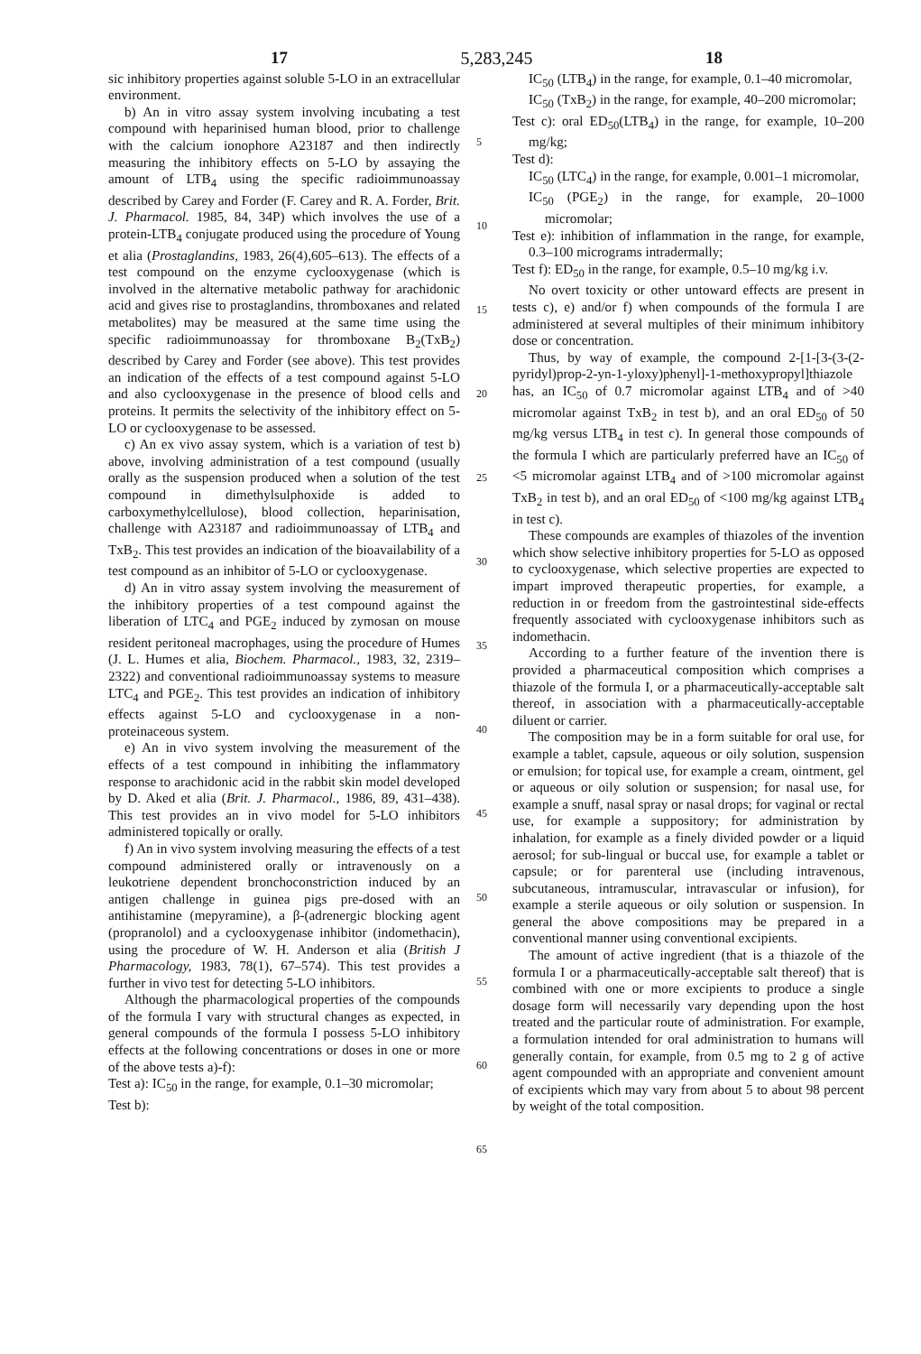17 5,283,245 18
sic inhibitory properties against soluble 5-LO in an extracellular environment.
b) An in vitro assay system involving incubating a test compound with heparinised human blood, prior to challenge with the calcium ionophore A23187 and then indirectly measuring the inhibitory effects on 5-LO by assaying the amount of LTB<sub>4</sub> using the specific radioimmunoassay described by Carey and Forder (F. Carey and R. A. Forder, Brit. J. Pharmacol. 1985, 84, 34P) which involves the use of a protein-LTB<sub>4</sub> conjugate produced using the procedure of Young et alia (Prostaglandins, 1983, 26(4),605–613). The effects of a test compound on the enzyme cyclooxygenase (which is involved in the alternative metabolic pathway for arachidonic acid and gives rise to prostaglandins, thromboxanes and related metabolites) may be measured at the same time using the specific radioimmunoassay for thromboxane B<sub>2</sub>(TxB<sub>2</sub>) described by Carey and Forder (see above). This test provides an indication of the effects of a test compound against 5-LO and also cyclooxygenase in the presence of blood cells and proteins. It permits the selectivity of the inhibitory effect on 5-LO or cyclooxygenase to be assessed.
c) An ex vivo assay system, which is a variation of test b) above, involving administration of a test compound (usually orally as the suspension produced when a solution of the test compound in dimethylsulphoxide is added to carboxymethylcellulose), blood collection, heparinisation, challenge with A23187 and radioimmunoassay of LTB<sub>4</sub> and TxB<sub>2</sub>. This test provides an indication of the bioavailability of a test compound as an inhibitor of 5-LO or cyclooxygenase.
d) An in vitro assay system involving the measurement of the inhibitory properties of a test compound against the liberation of LTC<sub>4</sub> and PGE<sub>2</sub> induced by zymosan on mouse resident peritoneal macrophages, using the procedure of Humes (J. L. Humes et alia, Biochem. Pharmacol., 1983, 32, 2319–2322) and conventional radioimmunoassay systems to measure LTC<sub>4</sub> and PGE<sub>2</sub>. This test provides an indication of inhibitory effects against 5-LO and cyclooxygenase in a non-proteinaceous system.
e) An in vivo system involving the measurement of the effects of a test compound in inhibiting the inflammatory response to arachidonic acid in the rabbit skin model developed by D. Aked et alia (Brit. J. Pharmacol., 1986, 89, 431–438). This test provides an in vivo model for 5-LO inhibitors administered topically or orally.
f) An in vivo system involving measuring the effects of a test compound administered orally or intravenously on a leukotriene dependent bronchoconstriction induced by an antigen challenge in guinea pigs pre-dosed with an antihistamine (mepyramine), a β-(adrenergic blocking agent (propranolol) and a cyclooxygenase inhibitor (indomethacin), using the procedure of W. H. Anderson et alia (British J Pharmacology, 1983, 78(1), 67–574). This test provides a further in vivo test for detecting 5-LO inhibitors.
Although the pharmacological properties of the compounds of the formula I vary with structural changes as expected, in general compounds of the formula I possess 5-LO inhibitory effects at the following concentrations or doses in one or more of the above tests a)-f):
Test a): IC<sub>50</sub> in the range, for example, 0.1–30 micromolar;
Test b):
5
10
15
20
25
30
35
40
45
50
55
60
65
IC<sub>50</sub> (LTB<sub>4</sub>) in the range, for example, 0.1–40 micromolar,
IC<sub>50</sub> (TxB<sub>2</sub>) in the range, for example, 40–200 micromolar;
Test c): oral ED<sub>50</sub>(LTB<sub>4</sub>) in the range, for example, 10–200 mg/kg;
Test d):
IC<sub>50</sub> (LTC<sub>4</sub>) in the range, for example, 0.001–1 micromolar,
IC<sub>50</sub> (PGE<sub>2</sub>) in the range, for example, 20–1000 micromolar;
Test e): inhibition of inflammation in the range, for example, 0.3–100 micrograms intradermally;
Test f): ED<sub>50</sub> in the range, for example, 0.5–10 mg/kg i.v.
No overt toxicity or other untoward effects are present in tests c), e) and/or f) when compounds of the formula I are administered at several multiples of their minimum inhibitory dose or concentration.
Thus, by way of example, the compound 2-[1-[3-(3-(2-pyridyl)prop-2-yn-1-yloxy)phenyl]-1-methoxypropyl]thiazole has, an IC<sub>50</sub> of 0.7 micromolar against LTB<sub>4</sub> and of >40 micromolar against TxB<sub>2</sub> in test b), and an oral ED<sub>50</sub> of 50 mg/kg versus LTB<sub>4</sub> in test c). In general those compounds of the formula I which are particularly preferred have an IC<sub>50</sub> of <5 micromolar against LTB<sub>4</sub> and of >100 micromolar against TxB<sub>2</sub> in test b), and an oral ED<sub>50</sub> of <100 mg/kg against LTB<sub>4</sub> in test c).
These compounds are examples of thiazoles of the invention which show selective inhibitory properties for 5-LO as opposed to cyclooxygenase, which selective properties are expected to impart improved therapeutic properties, for example, a reduction in or freedom from the gastrointestinal side-effects frequently associated with cyclooxygenase inhibitors such as indomethacin.
According to a further feature of the invention there is provided a pharmaceutical composition which comprises a thiazole of the formula I, or a pharmaceutically-acceptable salt thereof, in association with a pharmaceutically-acceptable diluent or carrier.
The composition may be in a form suitable for oral use, for example a tablet, capsule, aqueous or oily solution, suspension or emulsion; for topical use, for example a cream, ointment, gel or aqueous or oily solution or suspension; for nasal use, for example a snuff, nasal spray or nasal drops; for vaginal or rectal use, for example a suppository; for administration by inhalation, for example as a finely divided powder or a liquid aerosol; for sub-lingual or buccal use, for example a tablet or capsule; or for parenteral use (including intravenous, subcutaneous, intramuscular, intravascular or infusion), for example a sterile aqueous or oily solution or suspension. In general the above compositions may be prepared in a conventional manner using conventional excipients.
The amount of active ingredient (that is a thiazole of the formula I or a pharmaceutically-acceptable salt thereof) that is combined with one or more excipients to produce a single dosage form will necessarily vary depending upon the host treated and the particular route of administration. For example, a formulation intended for oral administration to humans will generally contain, for example, from 0.5 mg to 2 g of active agent compounded with an appropriate and convenient amount of excipients which may vary from about 5 to about 98 percent by weight of the total composition.